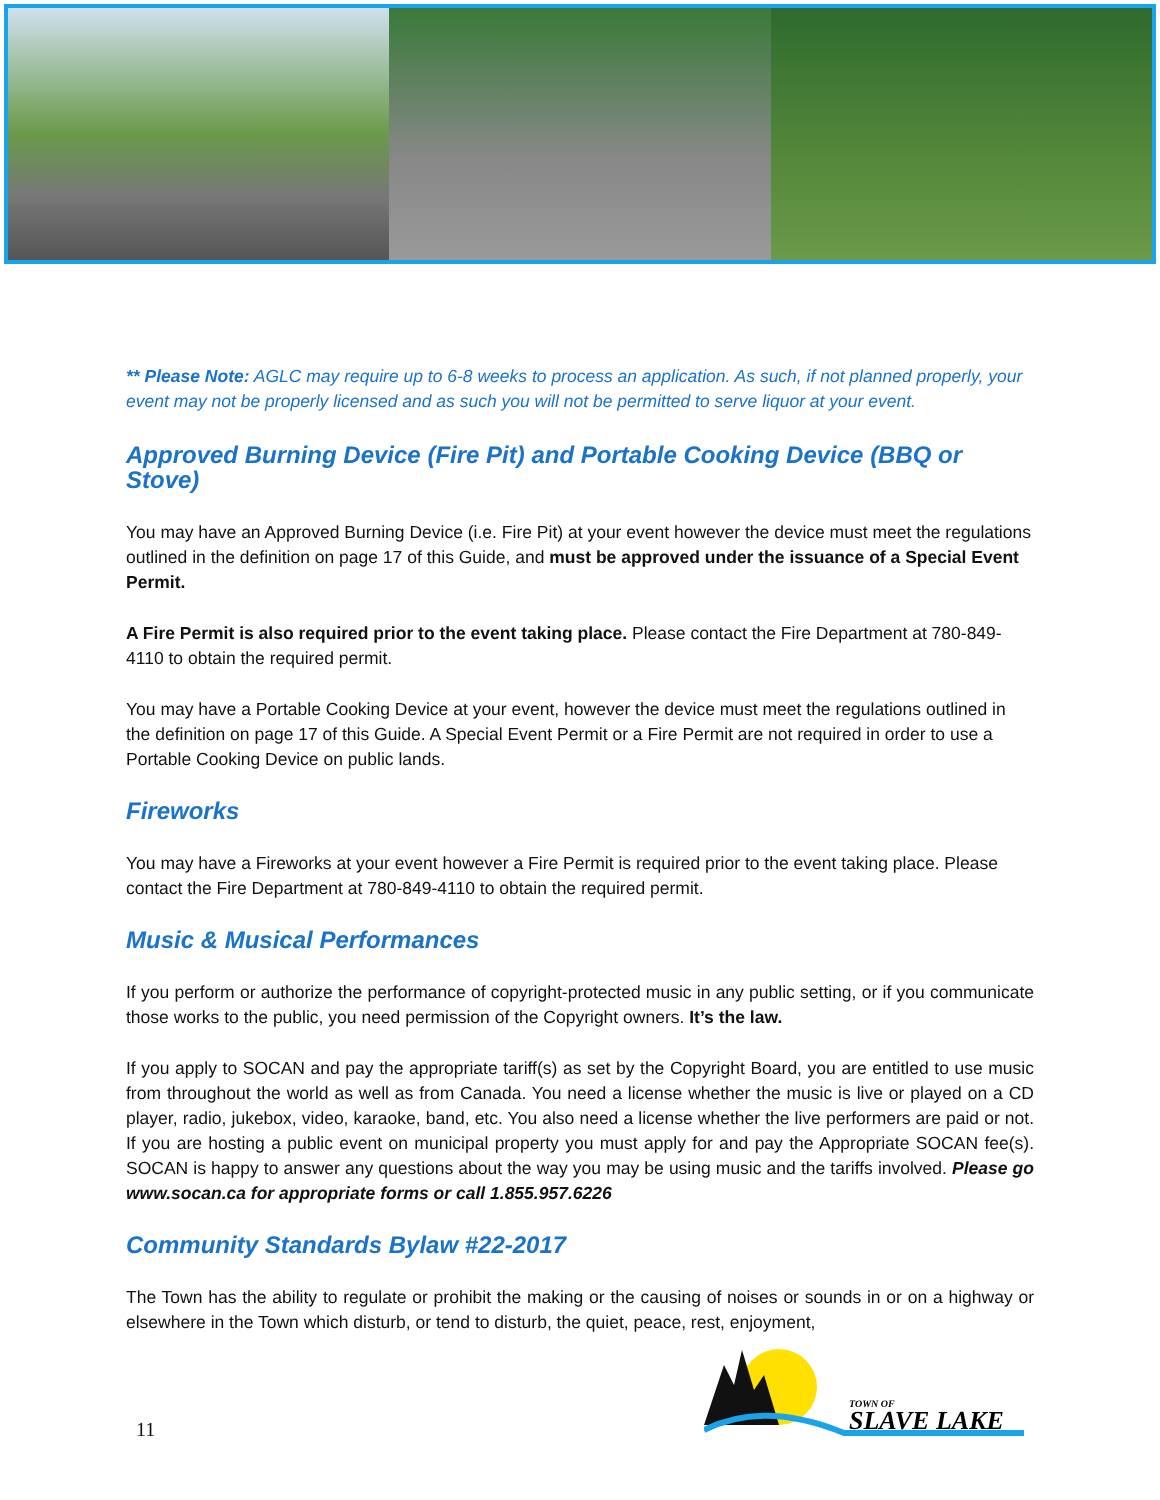** Please Note: AGLC may require up to 6-8 weeks to process an application. As such, if not planned properly, your event may not be properly licensed and as such you will not be permitted to serve liquor at your event.
Approved Burning Device (Fire Pit) and Portable Cooking Device (BBQ or Stove)
You may have an Approved Burning Device (i.e. Fire Pit) at your event however the device must meet the regulations outlined in the definition on page 17 of this Guide, and must be approved under the issuance of a Special Event Permit.
A Fire Permit is also required prior to the event taking place. Please contact the Fire Department at 780-849-4110 to obtain the required permit.
You may have a Portable Cooking Device at your event, however the device must meet the regulations outlined in the definition on page 17 of this Guide. A Special Event Permit or a Fire Permit are not required in order to use a Portable Cooking Device on public lands.
Fireworks
You may have a Fireworks at your event however a Fire Permit is required prior to the event taking place. Please contact the Fire Department at 780-849-4110 to obtain the required permit.
Music & Musical Performances
If you perform or authorize the performance of copyright-protected music in any public setting, or if you communicate those works to the public, you need permission of the Copyright owners. It’s the law.
If you apply to SOCAN and pay the appropriate tariff(s) as set by the Copyright Board, you are entitled to use music from throughout the world as well as from Canada. You need a license whether the music is live or played on a CD player, radio, jukebox, video, karaoke, band, etc. You also need a license whether the live performers are paid or not. If you are hosting a public event on municipal property you must apply for and pay the Appropriate SOCAN fee(s). SOCAN is happy to answer any questions about the way you may be using music and the tariffs involved. Please go www.socan.ca for appropriate forms or call 1.855.957.6226
Community Standards Bylaw #22-2017
The Town has the ability to regulate or prohibit the making or the causing of noises or sounds in or on a highway or elsewhere in the Town which disturb, or tend to disturb, the quiet, peace, rest, enjoyment,
11
TOWN OF
SLAVE LAKE